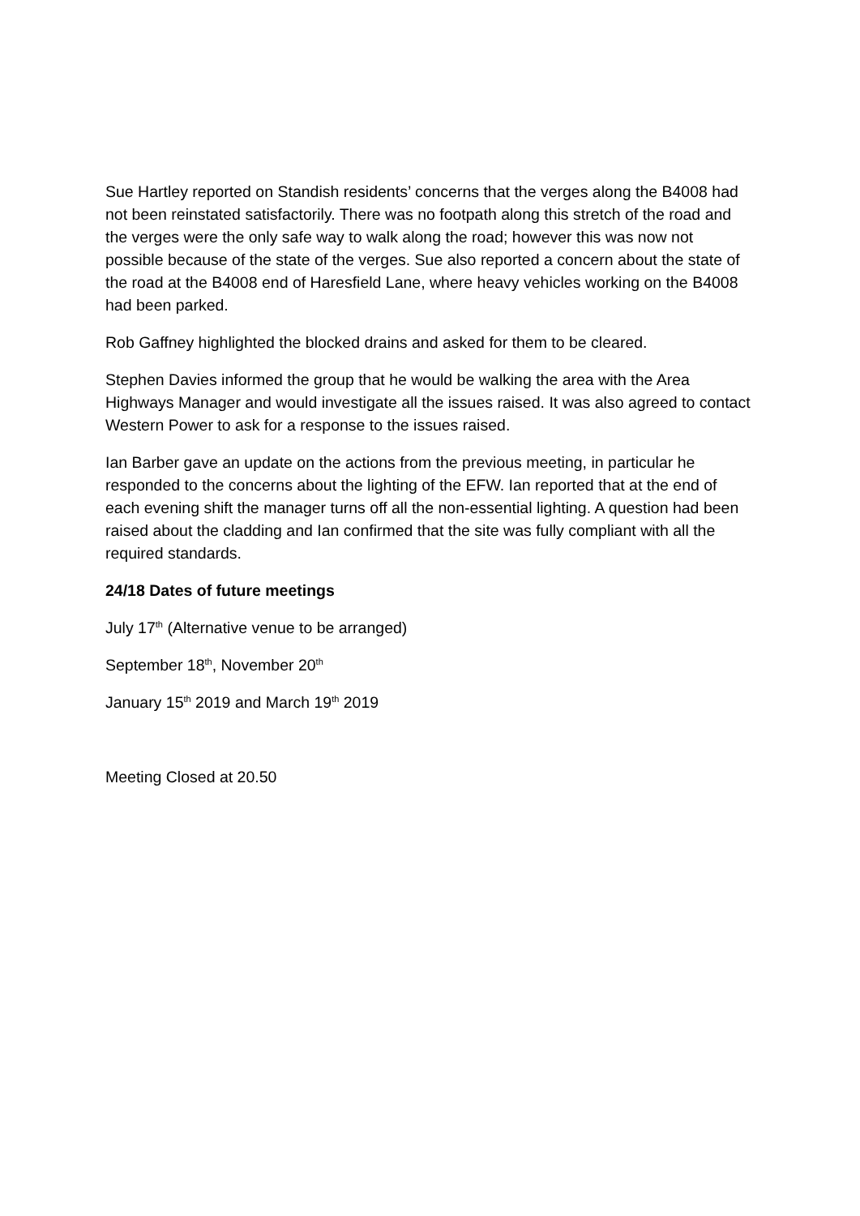Sue Hartley reported on Standish residents’ concerns that the verges along the B4008 had not been reinstated satisfactorily. There was no footpath along this stretch of the road and the verges were the only safe way to walk along the road; however this was now not possible because of the state of the verges. Sue also reported a concern about the state of the road at the B4008 end of Haresfield Lane, where heavy vehicles working on the B4008 had been parked.
Rob Gaffney highlighted the blocked drains and asked for them to be cleared.
Stephen Davies informed the group that he would be walking the area with the Area Highways Manager and would investigate all the issues raised. It was also agreed to contact Western Power to ask for a response to the issues raised.
Ian Barber gave an update on the actions from the previous meeting, in particular he responded to the concerns about the lighting of the EFW. Ian reported that at the end of each evening shift the manager turns off all the non-essential lighting. A question had been raised about the cladding and Ian confirmed that the site was fully compliant with all the required standards.
24/18 Dates of future meetings
July 17<sup>th</sup> (Alternative venue to be arranged)
September 18<sup>th</sup>, November 20<sup>th</sup>
January 15<sup>th</sup> 2019 and March 19<sup>th</sup> 2019
Meeting Closed at 20.50